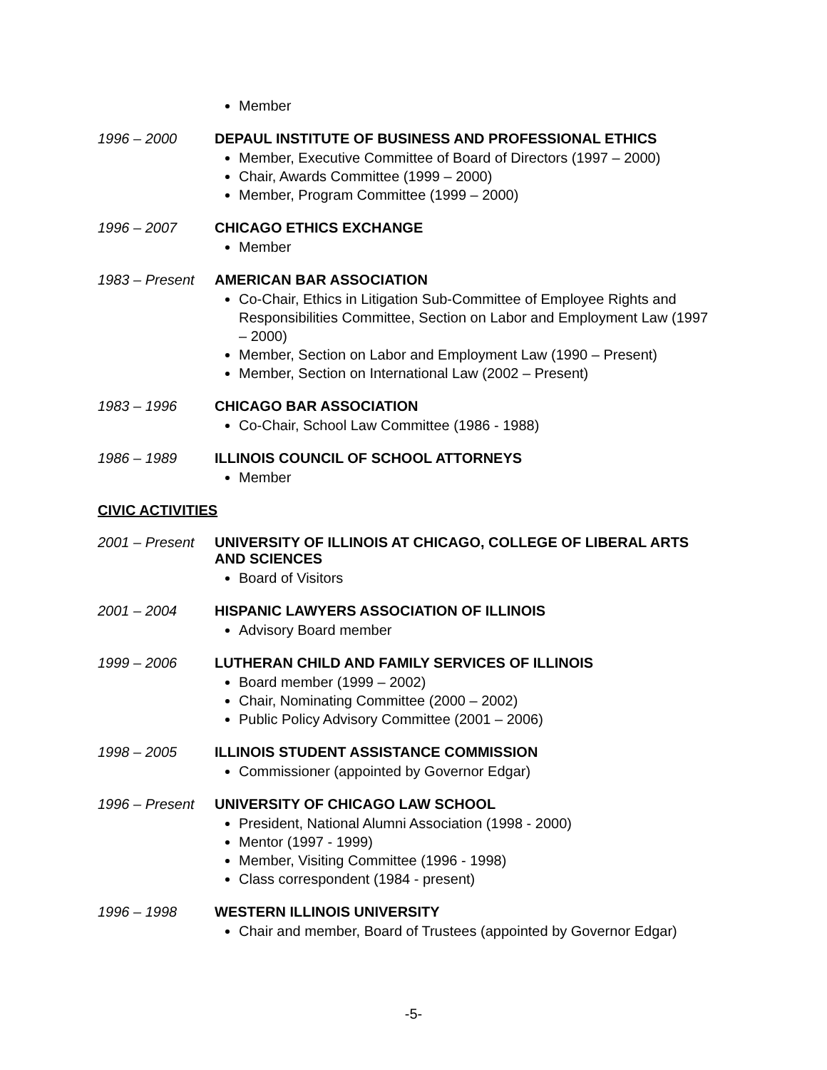Member
1996 – 2000 DEPAUL INSTITUTE OF BUSINESS AND PROFESSIONAL ETHICS
Member, Executive Committee of Board of Directors (1997 – 2000)
Chair, Awards Committee (1999 – 2000)
Member, Program Committee (1999 – 2000)
1996 – 2007 CHICAGO ETHICS EXCHANGE
Member
1983 – Present
AMERICAN BAR ASSOCIATION
Co-Chair, Ethics in Litigation Sub-Committee of Employee Rights and Responsibilities Committee, Section on Labor and Employment Law (1997 – 2000)
Member, Section on Labor and Employment Law (1990 – Present)
Member, Section on International Law (2002 – Present)
1983 – 1996 CHICAGO BAR ASSOCIATION
Co-Chair, School Law Committee (1986 - 1988)
1986 – 1989 ILLINOIS COUNCIL OF SCHOOL ATTORNEYS
Member
CIVIC ACTIVITIES
2001 – Present
UNIVERSITY OF ILLINOIS AT CHICAGO, COLLEGE OF LIBERAL ARTS AND SCIENCES
Board of Visitors
2001 – 2004 HISPANIC LAWYERS ASSOCIATION OF ILLINOIS
Advisory Board member
1999 – 2006 LUTHERAN CHILD AND FAMILY SERVICES OF ILLINOIS
Board member (1999 – 2002)
Chair, Nominating Committee (2000 – 2002)
Public Policy Advisory Committee (2001 – 2006)
1998 – 2005 ILLINOIS STUDENT ASSISTANCE COMMISSION
Commissioner (appointed by Governor Edgar)
1996 – Present
UNIVERSITY OF CHICAGO LAW SCHOOL
President, National Alumni Association (1998 - 2000)
Mentor (1997 - 1999)
Member, Visiting Committee (1996 - 1998)
Class correspondent (1984 - present)
1996 – 1998 WESTERN ILLINOIS UNIVERSITY
Chair and member, Board of Trustees (appointed by Governor Edgar)
-5-